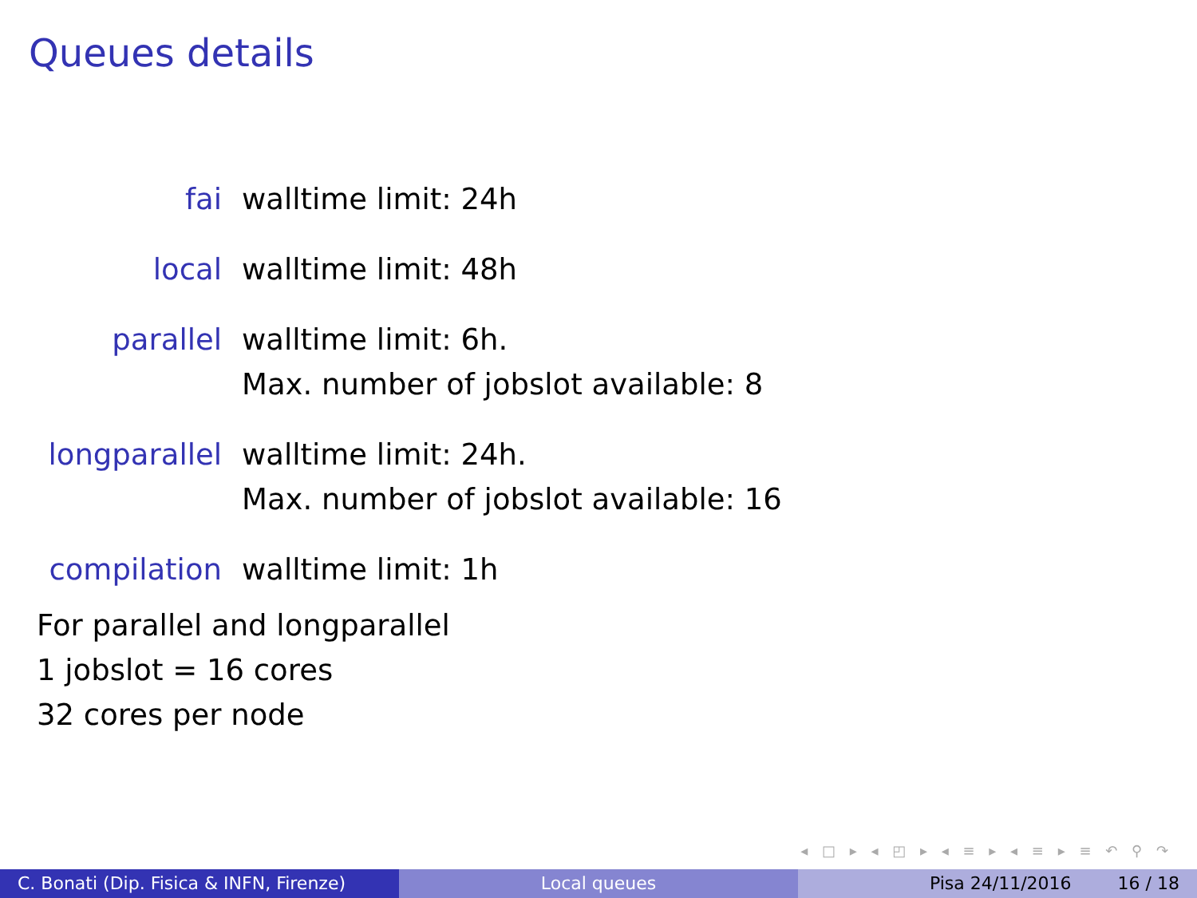Queues details
fai walltime limit: 24h
local walltime limit: 48h
parallel walltime limit: 6h.
Max. number of jobslot available: 8
longparallel
walltime limit: 24h.
Max. number of jobslot available: 16
compilation
walltime limit: 1h
For parallel and longparallel
1 jobslot = 16 cores
32 cores per node
◂ □ ▸ ◂ ◰ ▸ ◂ ≡ ▸ ◂ ≡ ▸ ≡ ↶ ⚲ ↷
C. Bonati (Dip. Fisica & INFN, Firenze)
Local queues Pisa 24/11/2016 16 / 18